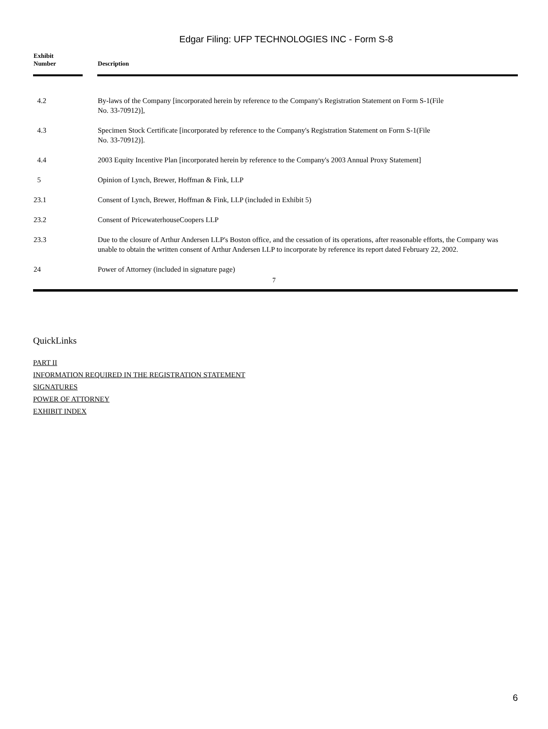Edgar Filing: UFP TECHNOLOGIES INC - Form S-8
| Exhibit Number | | Description |
| --- | --- | --- |
| 4.2 | | By-laws of the Company [incorporated herein by reference to the Company's Registration Statement on Form S-1(File No. 33-70912)], |
| 4.3 | | Specimen Stock Certificate [incorporated by reference to the Company's Registration Statement on Form S-1(File No. 33-70912)]. |
| 4.4 | | 2003 Equity Incentive Plan [incorporated herein by reference to the Company's 2003 Annual Proxy Statement] |
| 5 | | Opinion of Lynch, Brewer, Hoffman & Fink, LLP |
| 23.1 | | Consent of Lynch, Brewer, Hoffman & Fink, LLP (included in Exhibit 5) |
| 23.2 | | Consent of PricewaterhouseCoopers LLP |
| 23.3 | | Due to the closure of Arthur Andersen LLP's Boston office, and the cessation of its operations, after reasonable efforts, the Company was unable to obtain the written consent of Arthur Andersen LLP to incorporate by reference its report dated February 22, 2002. |
| 24 | | Power of Attorney (included in signature page) |
7
QuickLinks
PART II
INFORMATION REQUIRED IN THE REGISTRATION STATEMENT
SIGNATURES
POWER OF ATTORNEY
EXHIBIT INDEX
6